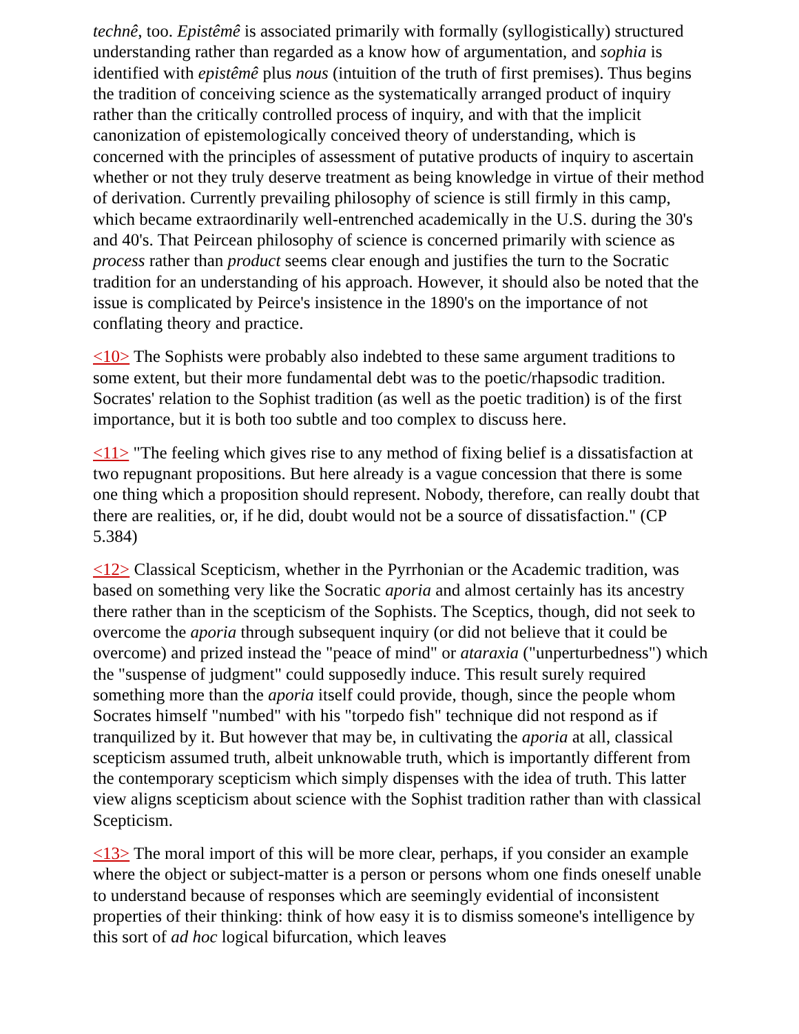technê, too. Epistêmê is associated primarily with formally (syllogistically) structured understanding rather than regarded as a know how of argumentation, and sophia is identified with epistêmê plus nous (intuition of the truth of first premises). Thus begins the tradition of conceiving science as the systematically arranged product of inquiry rather than the critically controlled process of inquiry, and with that the implicit canonization of epistemologically conceived theory of understanding, which is concerned with the principles of assessment of putative products of inquiry to ascertain whether or not they truly deserve treatment as being knowledge in virtue of their method of derivation. Currently prevailing philosophy of science is still firmly in this camp, which became extraordinarily well-entrenched academically in the U.S. during the 30's and 40's. That Peircean philosophy of science is concerned primarily with science as process rather than product seems clear enough and justifies the turn to the Socratic tradition for an understanding of his approach. However, it should also be noted that the issue is complicated by Peirce's insistence in the 1890's on the importance of not conflating theory and practice.
<10> The Sophists were probably also indebted to these same argument traditions to some extent, but their more fundamental debt was to the poetic/rhapsodic tradition. Socrates' relation to the Sophist tradition (as well as the poetic tradition) is of the first importance, but it is both too subtle and too complex to discuss here.
<11> "The feeling which gives rise to any method of fixing belief is a dissatisfaction at two repugnant propositions. But here already is a vague concession that there is some one thing which a proposition should represent. Nobody, therefore, can really doubt that there are realities, or, if he did, doubt would not be a source of dissatisfaction." (CP 5.384)
<12> Classical Scepticism, whether in the Pyrrhonian or the Academic tradition, was based on something very like the Socratic aporia and almost certainly has its ancestry there rather than in the scepticism of the Sophists. The Sceptics, though, did not seek to overcome the aporia through subsequent inquiry (or did not believe that it could be overcome) and prized instead the "peace of mind" or ataraxia ("unperturbedness") which the "suspense of judgment" could supposedly induce. This result surely required something more than the aporia itself could provide, though, since the people whom Socrates himself "numbed" with his "torpedo fish" technique did not respond as if tranquilized by it. But however that may be, in cultivating the aporia at all, classical scepticism assumed truth, albeit unknowable truth, which is importantly different from the contemporary scepticism which simply dispenses with the idea of truth. This latter view aligns scepticism about science with the Sophist tradition rather than with classical Scepticism.
<13> The moral import of this will be more clear, perhaps, if you consider an example where the object or subject-matter is a person or persons whom one finds oneself unable to understand because of responses which are seemingly evidential of inconsistent properties of their thinking: think of how easy it is to dismiss someone's intelligence by this sort of ad hoc logical bifurcation, which leaves